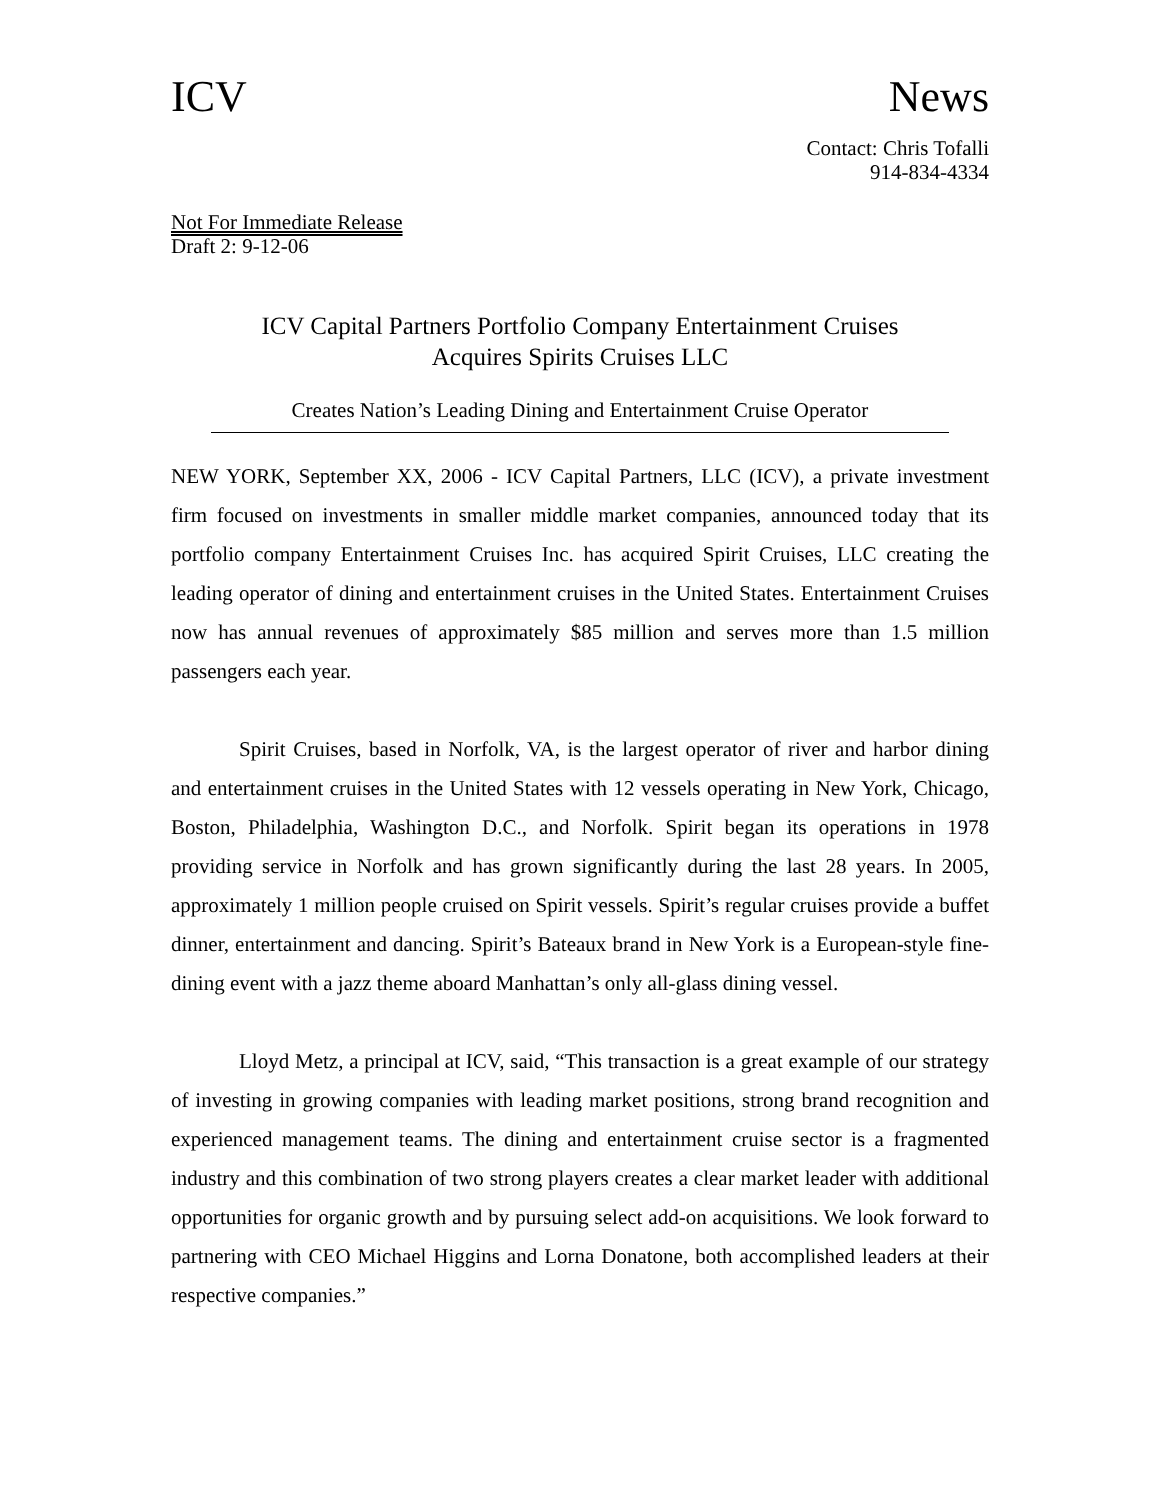ICV News
Contact: Chris Tofalli
914-834-4334
Not For Immediate Release
Draft 2: 9-12-06
ICV Capital Partners Portfolio Company Entertainment Cruises
Acquires Spirits Cruises LLC
Creates Nation’s Leading Dining and Entertainment Cruise Operator
NEW YORK, September XX, 2006 - ICV Capital Partners, LLC (ICV), a private investment firm focused on investments in smaller middle market companies, announced today that its portfolio company Entertainment Cruises Inc. has acquired Spirit Cruises, LLC creating the leading operator of dining and entertainment cruises in the United States. Entertainment Cruises now has annual revenues of approximately $85 million and serves more than 1.5 million passengers each year.
Spirit Cruises, based in Norfolk, VA, is the largest operator of river and harbor dining and entertainment cruises in the United States with 12 vessels operating in New York, Chicago, Boston, Philadelphia, Washington D.C., and Norfolk. Spirit began its operations in 1978 providing service in Norfolk and has grown significantly during the last 28 years. In 2005, approximately 1 million people cruised on Spirit vessels. Spirit’s regular cruises provide a buffet dinner, entertainment and dancing. Spirit’s Bateaux brand in New York is a European-style fine-dining event with a jazz theme aboard Manhattan’s only all-glass dining vessel.
Lloyd Metz, a principal at ICV, said, “This transaction is a great example of our strategy of investing in growing companies with leading market positions, strong brand recognition and experienced management teams. The dining and entertainment cruise sector is a fragmented industry and this combination of two strong players creates a clear market leader with additional opportunities for organic growth and by pursuing select add-on acquisitions. We look forward to partnering with CEO Michael Higgins and Lorna Donatone, both accomplished leaders at their respective companies.”